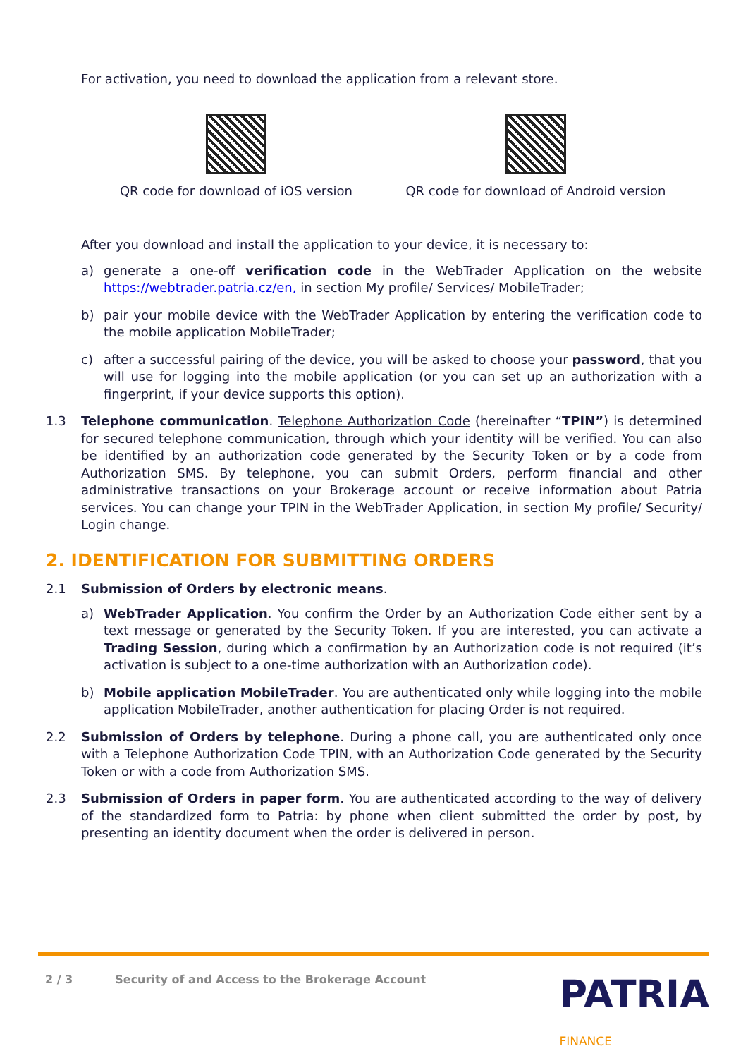For activation, you need to download the application from a relevant store.
QR code for download of iOS version
QR code for download of Android version
After you download and install the application to your device, it is necessary to:
a) generate a one-off verification code in the WebTrader Application on the website https://webtrader.patria.cz/en, in section My profile/ Services/ MobileTrader;
b) pair your mobile device with the WebTrader Application by entering the verification code to the mobile application MobileTrader;
c) after a successful pairing of the device, you will be asked to choose your password, that you will use for logging into the mobile application (or you can set up an authorization with a fingerprint, if your device supports this option).
1.3 Telephone communication. Telephone Authorization Code (hereinafter “TPIN”) is determined for secured telephone communication, through which your identity will be verified. You can also be identified by an authorization code generated by the Security Token or by a code from Authorization SMS. By telephone, you can submit Orders, perform financial and other administrative transactions on your Brokerage account or receive information about Patria services. You can change your TPIN in the WebTrader Application, in section My profile/ Security/ Login change.
2. IDENTIFICATION FOR SUBMITTING ORDERS
2.1 Submission of Orders by electronic means.
a) WebTrader Application. You confirm the Order by an Authorization Code either sent by a text message or generated by the Security Token. If you are interested, you can activate a Trading Session, during which a confirmation by an Authorization code is not required (it’s activation is subject to a one-time authorization with an Authorization code).
b) Mobile application MobileTrader. You are authenticated only while logging into the mobile application MobileTrader, another authentication for placing Order is not required.
2.2 Submission of Orders by telephone. During a phone call, you are authenticated only once with a Telephone Authorization Code TPIN, with an Authorization Code generated by the Security Token or with a code from Authorization SMS.
2.3 Submission of Orders in paper form. You are authenticated according to the way of delivery of the standardized form to Patria: by phone when client submitted the order by post, by presenting an identity document when the order is delivered in person.
2 / 3 Security of and Access to the Brokerage Account PATRIA
FINANCE